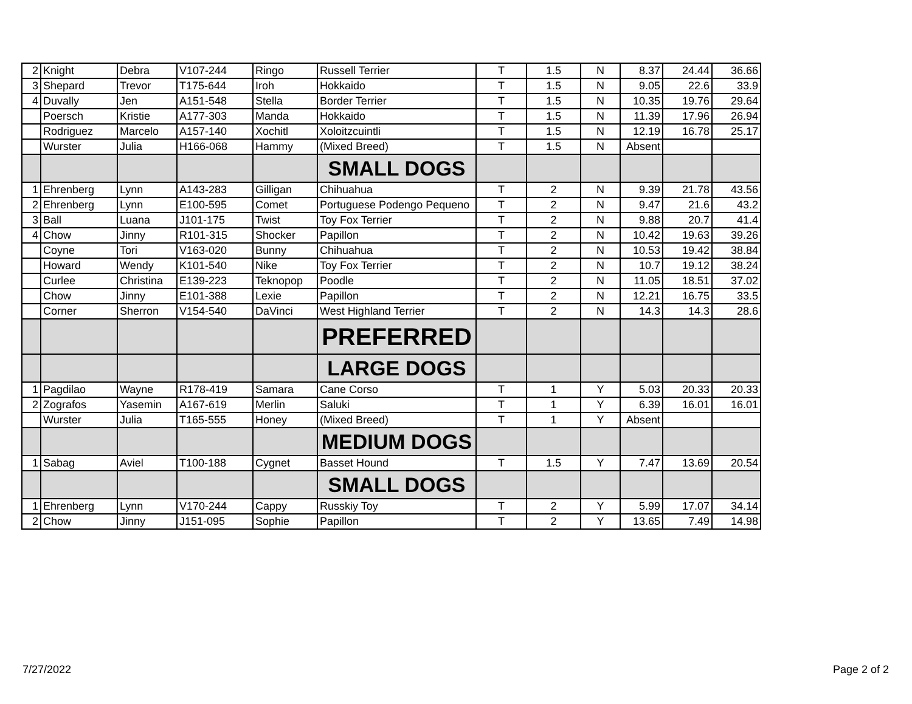| 2 | Knight | Debra | V107-244 | Ringo | Russell Terrier | T | 1.5 | N | 8.37 | 24.44 | 36.66 |
| 3 | Shepard | Trevor | T175-644 | Iroh | Hokkaido | T | 1.5 | N | 9.05 | 22.6 | 33.9 |
| 4 | Duvally | Jen | A151-548 | Stella | Border Terrier | T | 1.5 | N | 10.35 | 19.76 | 29.64 |
| | Poersch | Kristie | A177-303 | Manda | Hokkaido | T | 1.5 | N | 11.39 | 17.96 | 26.94 |
| | Rodriguez | Marcelo | A157-140 | Xochitl | Xoloitzcuintli | T | 1.5 | N | 12.19 | 16.78 | 25.17 |
| | Wurster | Julia | H166-068 | Hammy | (Mixed Breed) | T | 1.5 | N | Absent | | |
| | | | | | SMALL DOGS | | | | | | |
| 1 | Ehrenberg | Lynn | A143-283 | Gilligan | Chihuahua | T | 2 | N | 9.39 | 21.78 | 43.56 |
| 2 | Ehrenberg | Lynn | E100-595 | Comet | Portuguese Podengo Pequeno | T | 2 | N | 9.47 | 21.6 | 43.2 |
| 3 | Ball | Luana | J101-175 | Twist | Toy Fox Terrier | T | 2 | N | 9.88 | 20.7 | 41.4 |
| 4 | Chow | Jinny | R101-315 | Shocker | Papillon | T | 2 | N | 10.42 | 19.63 | 39.26 |
| | Coyne | Tori | V163-020 | Bunny | Chihuahua | T | 2 | N | 10.53 | 19.42 | 38.84 |
| | Howard | Wendy | K101-540 | Nike | Toy Fox Terrier | T | 2 | N | 10.7 | 19.12 | 38.24 |
| | Curlee | Christina | E139-223 | Teknopop | Poodle | T | 2 | N | 11.05 | 18.51 | 37.02 |
| | Chow | Jinny | E101-388 | Lexie | Papillon | T | 2 | N | 12.21 | 16.75 | 33.5 |
| | Corner | Sherron | V154-540 | DaVinci | West Highland Terrier | T | 2 | N | 14.3 | 14.3 | 28.6 |
| | | | | | PREFERRED | | | | | | |
| | | | | | LARGE DOGS | | | | | | |
| 1 | Pagdilao | Wayne | R178-419 | Samara | Cane Corso | T | 1 | Y | 5.03 | 20.33 | 20.33 |
| 2 | Zografos | Yasemin | A167-619 | Merlin | Saluki | T | 1 | Y | 6.39 | 16.01 | 16.01 |
| | Wurster | Julia | T165-555 | Honey | (Mixed Breed) | T | 1 | Y | Absent | | |
| | | | | | MEDIUM DOGS | | | | | | |
| 1 | Sabag | Aviel | T100-188 | Cygnet | Basset Hound | T | 1.5 | Y | 7.47 | 13.69 | 20.54 |
| | | | | | SMALL DOGS | | | | | | |
| 1 | Ehrenberg | Lynn | V170-244 | Cappy | Russkiy Toy | T | 2 | Y | 5.99 | 17.07 | 34.14 |
| 2 | Chow | Jinny | J151-095 | Sophie | Papillon | T | 2 | Y | 13.65 | 7.49 | 14.98 |
7/27/2022 Page 2 of 2